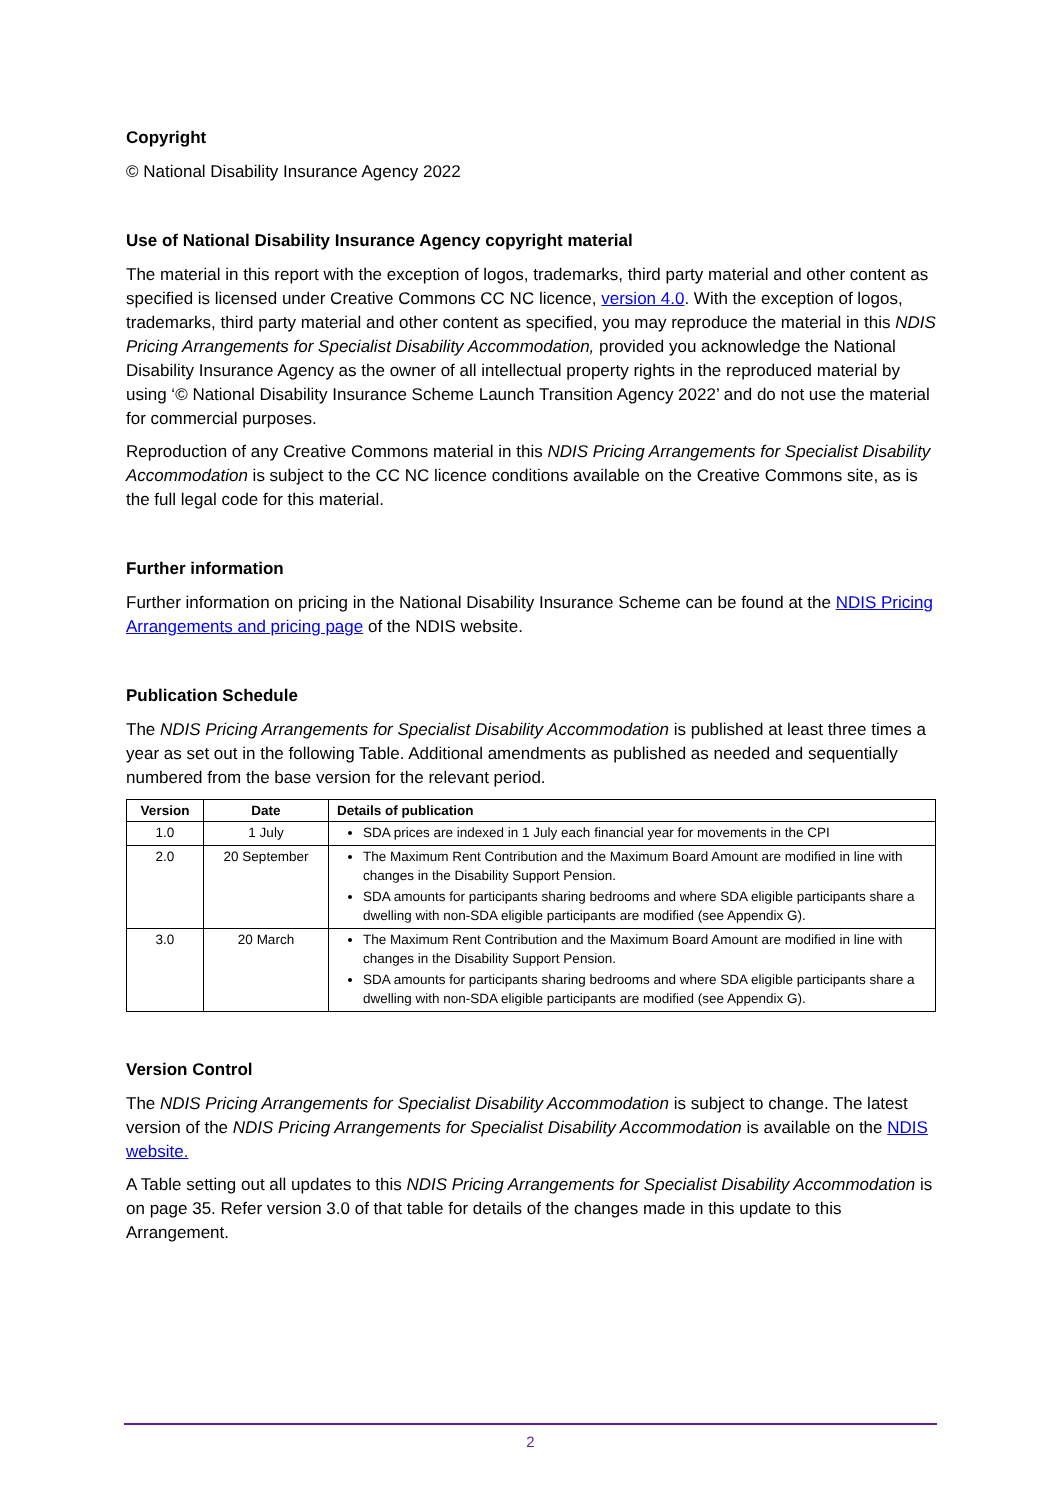Copyright
© National Disability Insurance Agency 2022
Use of National Disability Insurance Agency copyright material
The material in this report with the exception of logos, trademarks, third party material and other content as specified is licensed under Creative Commons CC NC licence, version 4.0. With the exception of logos, trademarks, third party material and other content as specified, you may reproduce the material in this NDIS Pricing Arrangements for Specialist Disability Accommodation, provided you acknowledge the National Disability Insurance Agency as the owner of all intellectual property rights in the reproduced material by using ‘© National Disability Insurance Scheme Launch Transition Agency 2022’ and do not use the material for commercial purposes.
Reproduction of any Creative Commons material in this NDIS Pricing Arrangements for Specialist Disability Accommodation is subject to the CC NC licence conditions available on the Creative Commons site, as is the full legal code for this material.
Further information
Further information on pricing in the National Disability Insurance Scheme can be found at the NDIS Pricing Arrangements and pricing page of the NDIS website.
Publication Schedule
The NDIS Pricing Arrangements for Specialist Disability Accommodation is published at least three times a year as set out in the following Table. Additional amendments as published as needed and sequentially numbered from the base version for the relevant period.
| Version | Date | Details of publication |
| --- | --- | --- |
| 1.0 | 1 July | SDA prices are indexed in 1 July each financial year for movements in the CPI |
| 2.0 | 20 September | The Maximum Rent Contribution and the Maximum Board Amount are modified in line with changes in the Disability Support Pension. SDA amounts for participants sharing bedrooms and where SDA eligible participants share a dwelling with non-SDA eligible participants are modified (see Appendix G). |
| 3.0 | 20 March | The Maximum Rent Contribution and the Maximum Board Amount are modified in line with changes in the Disability Support Pension. SDA amounts for participants sharing bedrooms and where SDA eligible participants share a dwelling with non-SDA eligible participants are modified (see Appendix G). |
Version Control
The NDIS Pricing Arrangements for Specialist Disability Accommodation is subject to change. The latest version of the NDIS Pricing Arrangements for Specialist Disability Accommodation is available on the NDIS website.
A Table setting out all updates to this NDIS Pricing Arrangements for Specialist Disability Accommodation is on page 35. Refer version 3.0 of that table for details of the changes made in this update to this Arrangement.
2